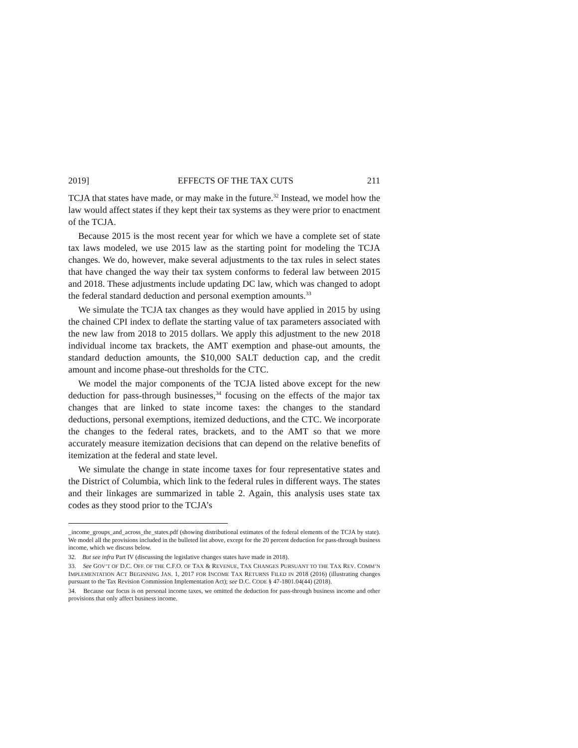2019] EFFECTS OF THE TAX CUTS 211
TCJA that states have made, or may make in the future.<sup>32</sup> Instead, we model how the law would affect states if they kept their tax systems as they were prior to enactment of the TCJA.
Because 2015 is the most recent year for which we have a complete set of state tax laws modeled, we use 2015 law as the starting point for modeling the TCJA changes. We do, however, make several adjustments to the tax rules in select states that have changed the way their tax system conforms to federal law between 2015 and 2018. These adjustments include updating DC law, which was changed to adopt the federal standard deduction and personal exemption amounts.<sup>33</sup>
We simulate the TCJA tax changes as they would have applied in 2015 by using the chained CPI index to deflate the starting value of tax parameters associated with the new law from 2018 to 2015 dollars. We apply this adjustment to the new 2018 individual income tax brackets, the AMT exemption and phase-out amounts, the standard deduction amounts, the $10,000 SALT deduction cap, and the credit amount and income phase-out thresholds for the CTC.
We model the major components of the TCJA listed above except for the new deduction for pass-through businesses,<sup>34</sup> focusing on the effects of the major tax changes that are linked to state income taxes: the changes to the standard deductions, personal exemptions, itemized deductions, and the CTC. We incorporate the changes to the federal rates, brackets, and to the AMT so that we more accurately measure itemization decisions that can depend on the relative benefits of itemization at the federal and state level.
We simulate the change in state income taxes for four representative states and the District of Columbia, which link to the federal rules in different ways. The states and their linkages are summarized in table 2. Again, this analysis uses state tax codes as they stood prior to the TCJA’s
_income_groups_and_across_the_states.pdf (showing distributional estimates of the federal elements of the TCJA by state). We model all the provisions included in the bulleted list above, except for the 20 percent deduction for pass-through business income, which we discuss below.
32. But see infra Part IV (discussing the legislative changes states have made in 2018).
33. See GOV’T OF D.C. OFF. OF THE C.F.O. OF TAX & REVENUE, TAX CHANGES PURSUANT TO THE TAX REV. COMM’N IMPLEMENTATION ACT BEGINNING JAN. 1, 2017 FOR INCOME TAX RETURNS FILED IN 2018 (2016) (illustrating changes pursuant to the Tax Revision Commission Implementation Act); see D.C. CODE § 47-1801.04(44) (2018).
34. Because our focus is on personal income taxes, we omitted the deduction for pass-through business income and other provisions that only affect business income.